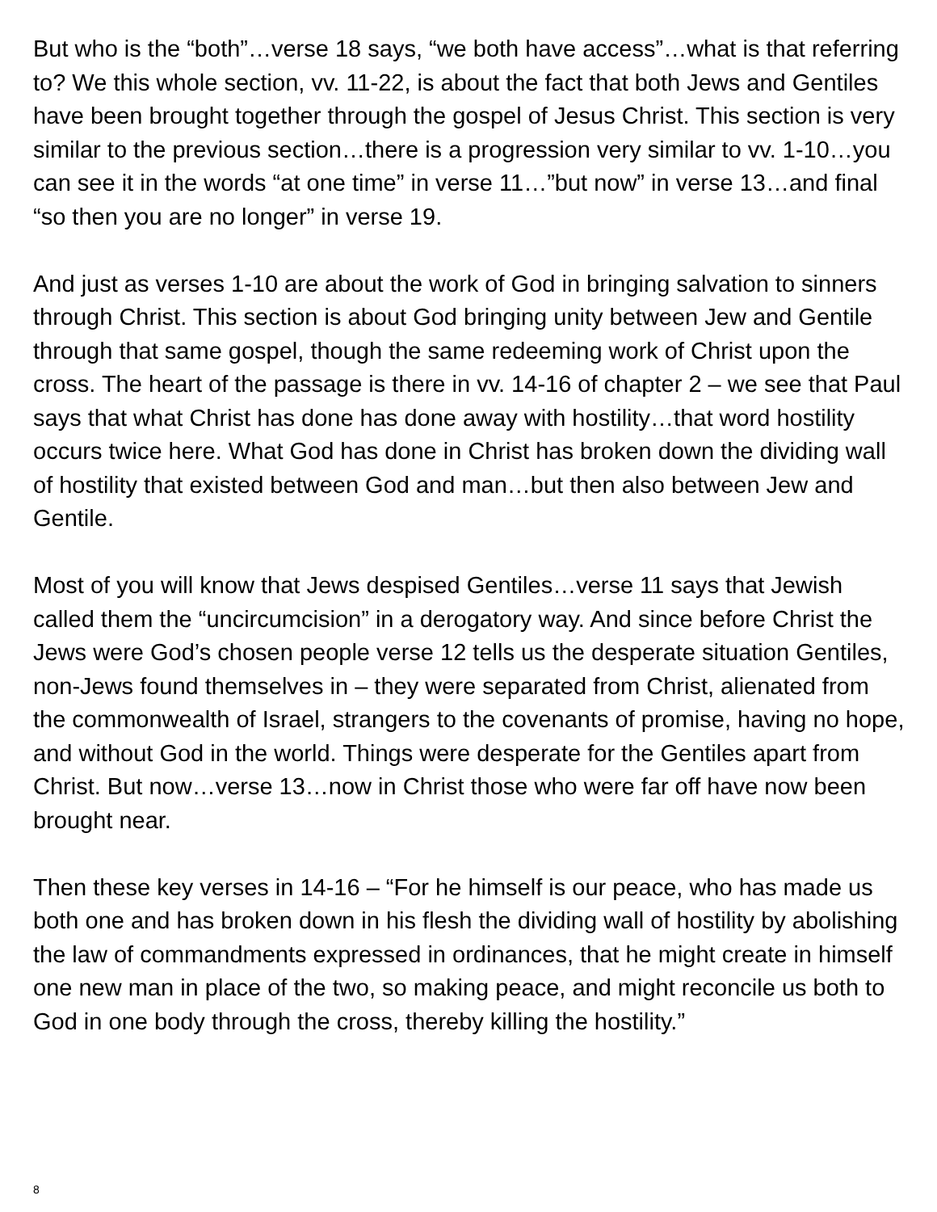But who is the “both”…verse 18 says, “we both have access”…what is that referring to? We this whole section, vv. 11-22, is about the fact that both Jews and Gentiles have been brought together through the gospel of Jesus Christ. This section is very similar to the previous section…there is a progression very similar to vv. 1-10…you can see it in the words “at one time” in verse 11…”but now” in verse 13…and final “so then you are no longer” in verse 19.
And just as verses 1-10 are about the work of God in bringing salvation to sinners through Christ. This section is about God bringing unity between Jew and Gentile through that same gospel, though the same redeeming work of Christ upon the cross. The heart of the passage is there in vv. 14-16 of chapter 2 – we see that Paul says that what Christ has done has done away with hostility…that word hostility occurs twice here. What God has done in Christ has broken down the dividing wall of hostility that existed between God and man…but then also between Jew and Gentile.
Most of you will know that Jews despised Gentiles…verse 11 says that Jewish called them the “uncircumcision” in a derogatory way. And since before Christ the Jews were God’s chosen people verse 12 tells us the desperate situation Gentiles, non-Jews found themselves in – they were separated from Christ, alienated from the commonwealth of Israel, strangers to the covenants of promise, having no hope, and without God in the world. Things were desperate for the Gentiles apart from Christ. But now…verse 13…now in Christ those who were far off have now been brought near.
Then these key verses in 14-16 – “For he himself is our peace, who has made us both one and has broken down in his flesh the dividing wall of hostility by abolishing the law of commandments expressed in ordinances, that he might create in himself one new man in place of the two, so making peace, and might reconcile us both to God in one body through the cross, thereby killing the hostility.”
8